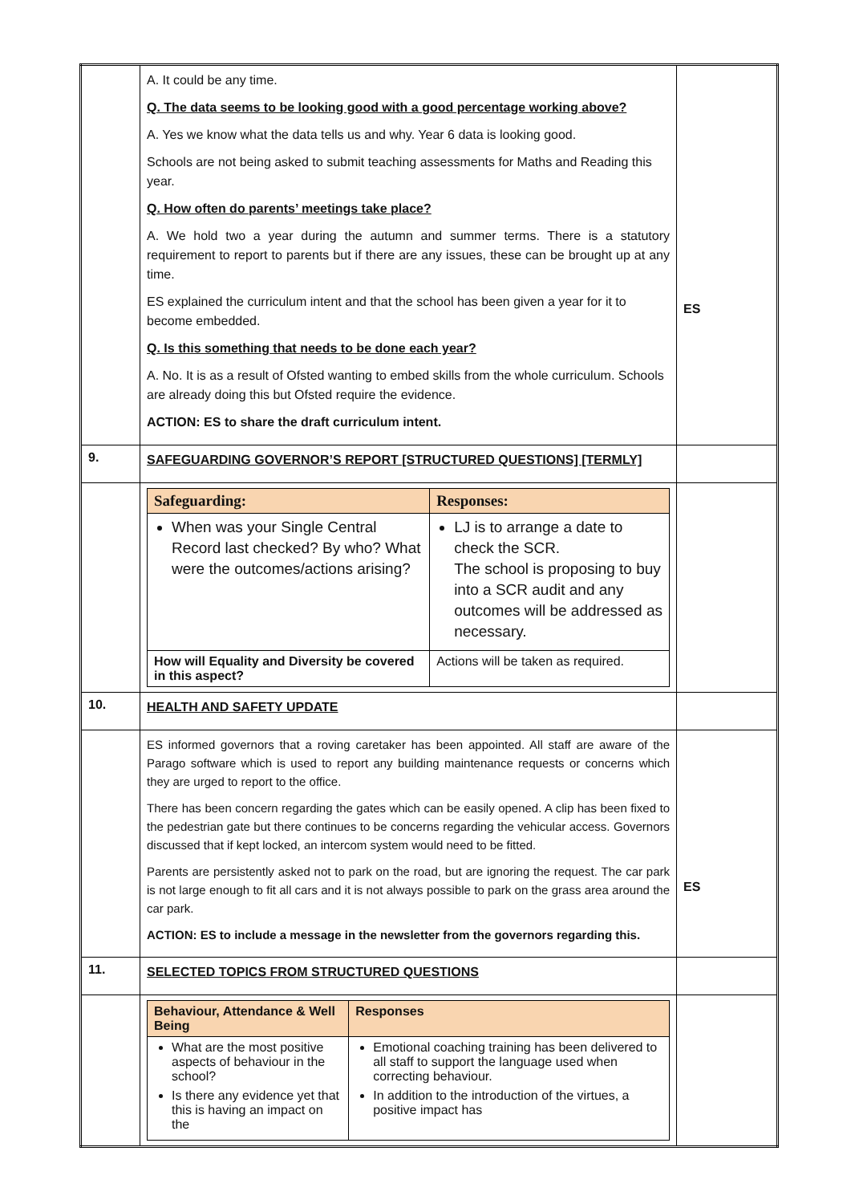| | A. It could be any time. Q. The data seems to be looking good with a good percentage working above? A. Yes we know what the data tells us and why. Year 6 data is looking good. Schools are not being asked to submit teaching assessments for Maths and Reading this year. Q. How often do parents’ meetings take place? A. We hold two a year during the autumn and summer terms. There is a statutory requirement to report to parents but if there are any issues, these can be brought up at any time. ES explained the curriculum intent and that the school has been given a year for it to become embedded. Q. Is this something that needs to be done each year? A. No. It is as a result of Ofsted wanting to embed skills from the whole curriculum. Schools are already doing this but Ofsted require the evidence. ACTION: ES to share the draft curriculum intent. | ES |
| 9. | SAFEGUARDING GOVERNOR’S REPORT [STRUCTURED QUESTIONS] [TERMLY] | |
| | / Safeguarding: / Responses: / / --- / --- / / When was your Single Central Record last checked? By who? What were the outcomes/actions arising? / LJ is to arrange a date to check the SCR. The school is proposing to buy into a SCR audit and any outcomes will be addressed as necessary. / / How will Equality and Diversity be covered in this aspect? / Actions will be taken as required. / | |
| 10. | HEALTH AND SAFETY UPDATE | |
| | ES informed governors that a roving caretaker has been appointed. All staff are aware of the Parago software which is used to report any building maintenance requests or concerns which they are urged to report to the office. There has been concern regarding the gates which can be easily opened. A clip has been fixed to the pedestrian gate but there continues to be concerns regarding the vehicular access. Governors discussed that if kept locked, an intercom system would need to be fitted. Parents are persistently asked not to park on the road, but are ignoring the request. The car park is not large enough to fit all cars and it is not always possible to park on the grass area around the car park. ACTION: ES to include a message in the newsletter from the governors regarding this. | ES |
| 11. | SELECTED TOPICS FROM STRUCTURED QUESTIONS | |
| | / Behaviour, Attendance & Well Being / Responses / / --- / --- / / What are the most positive aspects of behaviour in the school? Is there any evidence yet that this is having an impact on the / Emotional coaching training has been delivered to all staff to support the language used when correcting behaviour. In addition to the introduction of the virtues, a positive impact has / | |